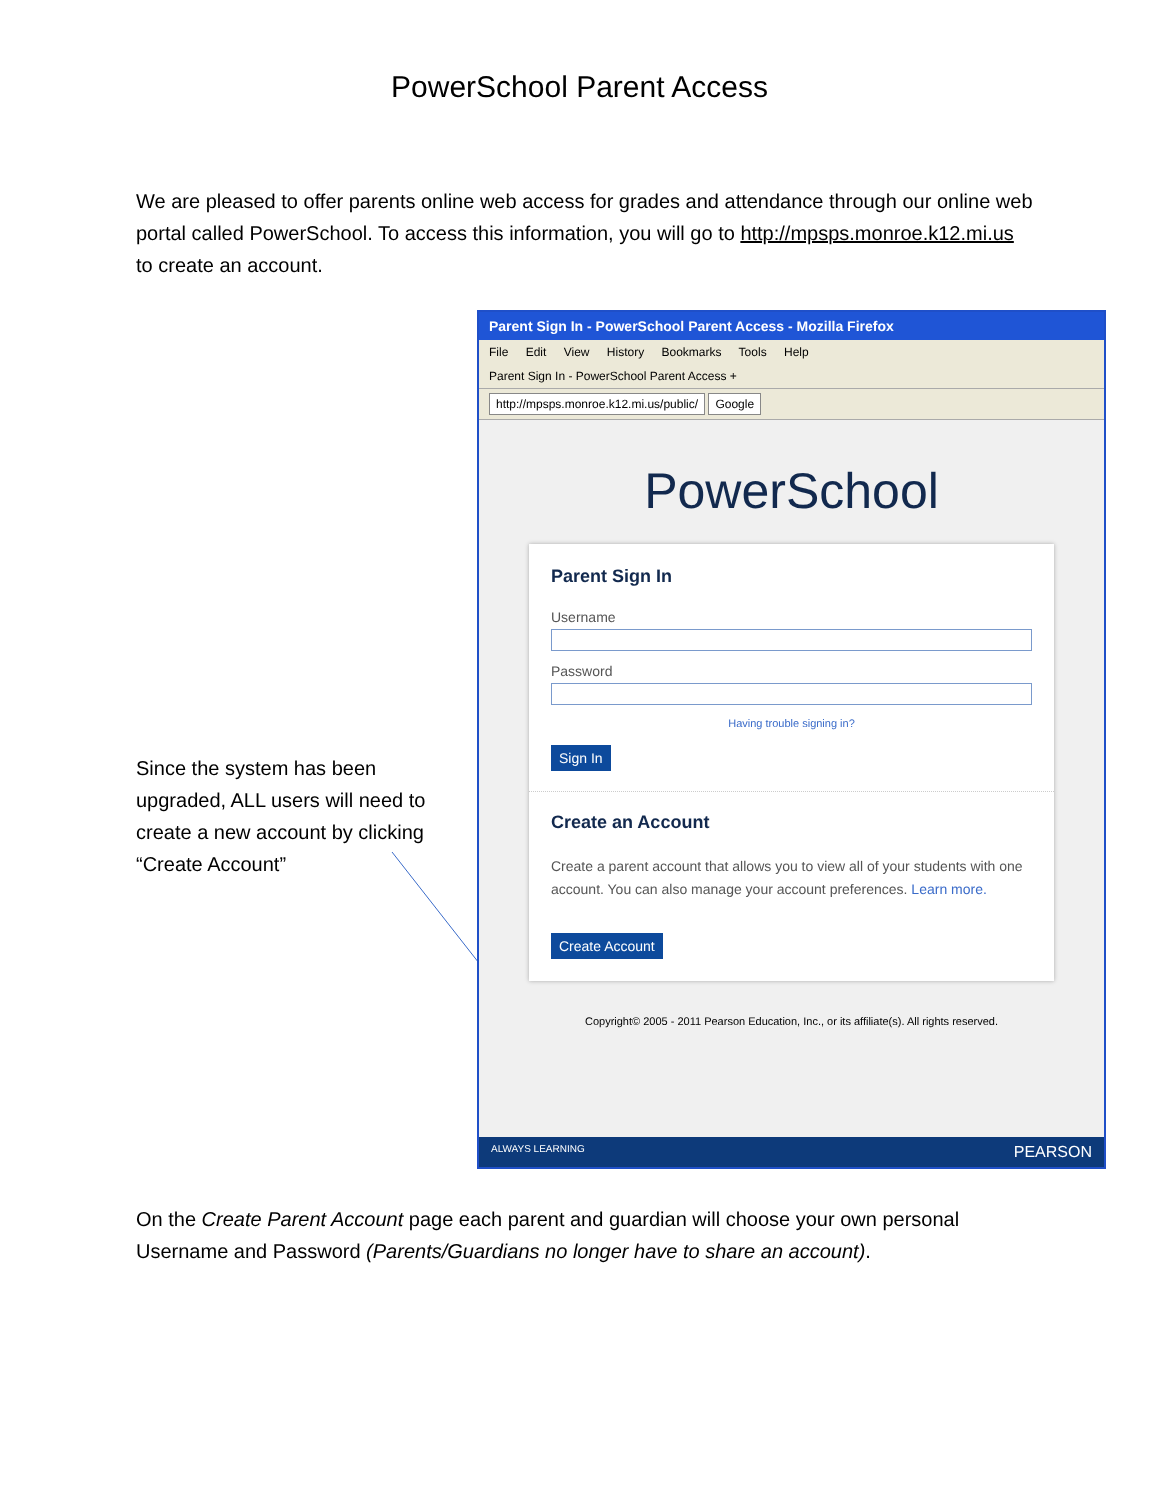PowerSchool Parent Access
We are pleased to offer parents online web access for grades and attendance through our online web portal called PowerSchool. To access this information, you will go to http://mpsps.monroe.k12.mi.us to create an account.
Since the system has been upgraded, ALL users will need to create a new account by clicking “Create Account”
Parent Sign In - PowerSchool Parent Access - Mozilla Firefox
File Edit View History Bookmarks Tools Help
Parent Sign In - PowerSchool Parent Access +
http://mpsps.monroe.k12.mi.us/public/ Google
PowerSchool
Parent Sign In
Username
Password
Having trouble signing in?
Sign In
Create an Account
Create a parent account that allows you to view all of your students with one account. You can also manage your account preferences. Learn more.
Create Account
Copyright© 2005 - 2011 Pearson Education, Inc., or its affiliate(s). All rights reserved.
ALWAYS LEARNING PEARSON
On the Create Parent Account page each parent and guardian will choose your own personal Username and Password (Parents/Guardians no longer have to share an account).